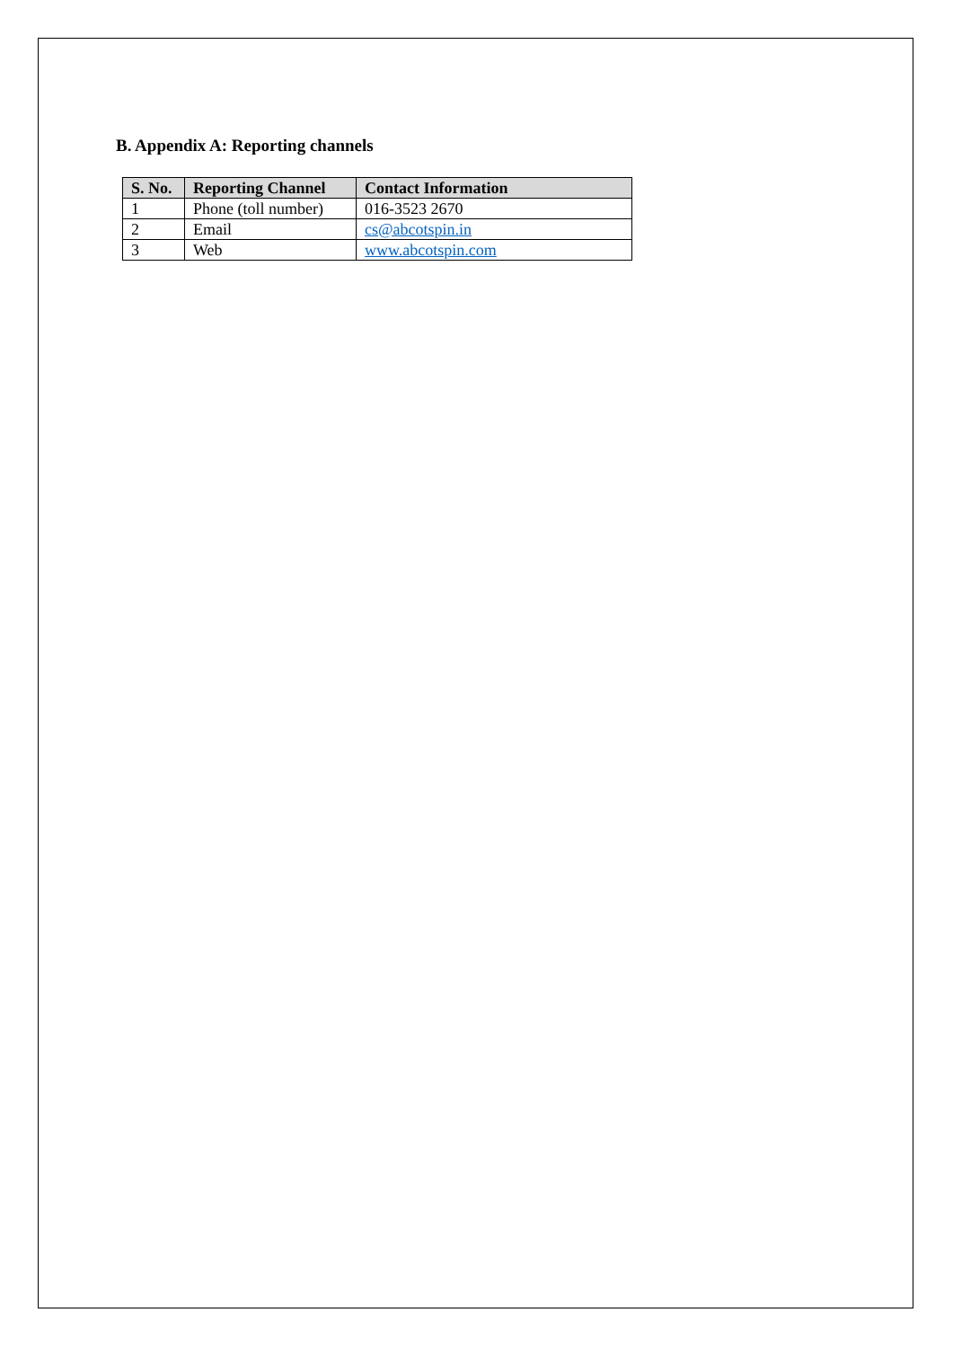B. Appendix A: Reporting channels
| S. No. | Reporting Channel | Contact Information |
| --- | --- | --- |
| 1 | Phone (toll number) | 016-3523 2670 |
| 2 | Email | cs@abcotspin.in |
| 3 | Web | www.abcotspin.com |